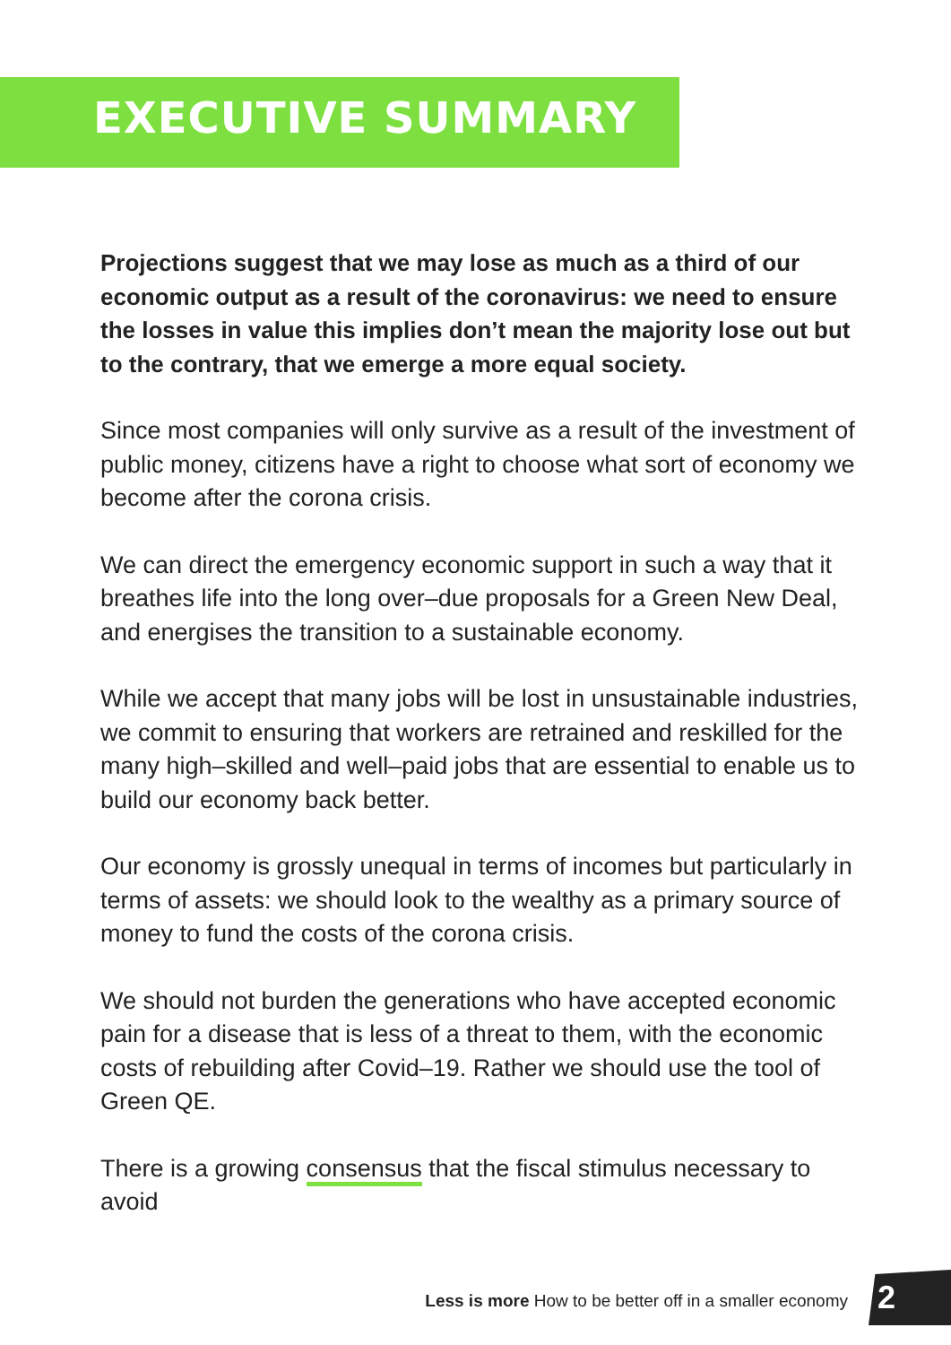EXECUTIVE SUMMARY
Projections suggest that we may lose as much as a third of our economic output as a result of the coronavirus: we need to ensure the losses in value this implies don’t mean the majority lose out but to the contrary, that we emerge a more equal society.
Since most companies will only survive as a result of the investment of public money, citizens have a right to choose what sort of economy we become after the corona crisis.
We can direct the emergency economic support in such a way that it breathes life into the long over–due proposals for a Green New Deal, and energises the transition to a sustainable economy.
While we accept that many jobs will be lost in unsustainable industries, we commit to ensuring that workers are retrained and reskilled for the many high–skilled and well–paid jobs that are essential to enable us to build our economy back better.
Our economy is grossly unequal in terms of incomes but particularly in terms of assets: we should look to the wealthy as a primary source of money to fund the costs of the corona crisis.
We should not burden the generations who have accepted economic pain for a disease that is less of a threat to them, with the economic costs of rebuilding after Covid–19. Rather we should use the tool of Green QE.
There is a growing consensus that the fiscal stimulus necessary to avoid
Less is more How to be better off in a smaller economy
2